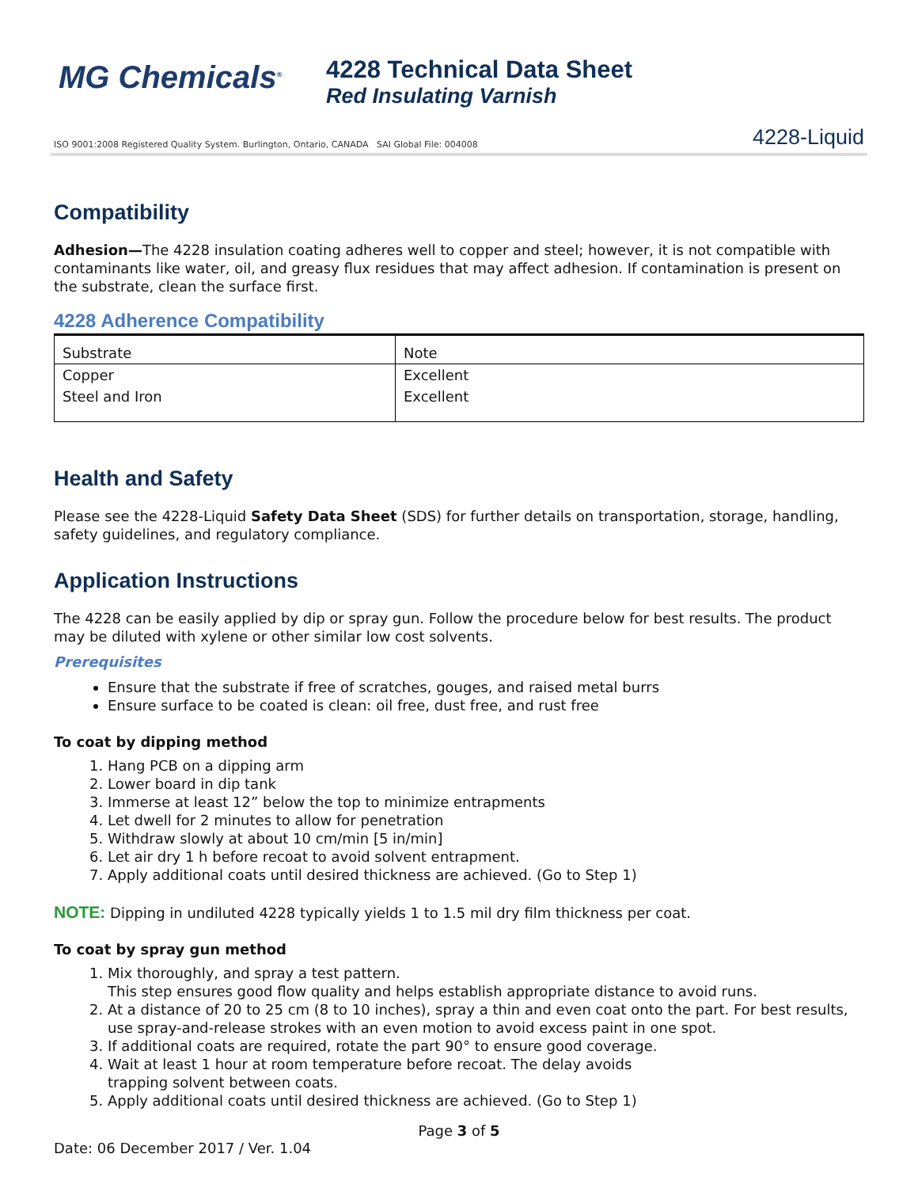MG Chemicals<sup>®</sup>
4228 Technical Data Sheet
Red Insulating Varnish
ISO 9001:2008 Registered Quality System. Burlington, Ontario, CANADA SAI Global File: 004008 4228-Liquid
Compatibility
Adhesion—The 4228 insulation coating adheres well to copper and steel; however, it is not compatible with contaminants like water, oil, and greasy flux residues that may affect adhesion. If contamination is present on the substrate, clean the surface first.
4228 Adherence Compatibility
| Substrate | Note |
| --- | --- |
| Copper | Excellent |
| Steel and Iron | Excellent |
Health and Safety
Please see the 4228-Liquid Safety Data Sheet (SDS) for further details on transportation, storage, handling, safety guidelines, and regulatory compliance.
Application Instructions
The 4228 can be easily applied by dip or spray gun. Follow the procedure below for best results. The product may be diluted with xylene or other similar low cost solvents.
Prerequisites
Ensure that the substrate if free of scratches, gouges, and raised metal burrs
Ensure surface to be coated is clean: oil free, dust free, and rust free
To coat by dipping method
1. Hang PCB on a dipping arm
2. Lower board in dip tank
3. Immerse at least 12” below the top to minimize entrapments
4. Let dwell for 2 minutes to allow for penetration
5. Withdraw slowly at about 10 cm/min [5 in/min]
6. Let air dry 1 h before recoat to avoid solvent entrapment.
7. Apply additional coats until desired thickness are achieved. (Go to Step 1)
NOTE: Dipping in undiluted 4228 typically yields 1 to 1.5 mil dry film thickness per coat.
To coat by spray gun method
1. Mix thoroughly, and spray a test pattern.
This step ensures good flow quality and helps establish appropriate distance to avoid runs.
2. At a distance of 20 to 25 cm (8 to 10 inches), spray a thin and even coat onto the part. For best results, use spray-and-release strokes with an even motion to avoid excess paint in one spot.
3. If additional coats are required, rotate the part 90° to ensure good coverage.
4. Wait at least 1 hour at room temperature before recoat. The delay avoids
trapping solvent between coats.
5. Apply additional coats until desired thickness are achieved. (Go to Step 1)
Page 3 of 5
Date: 06 December 2017 / Ver. 1.04